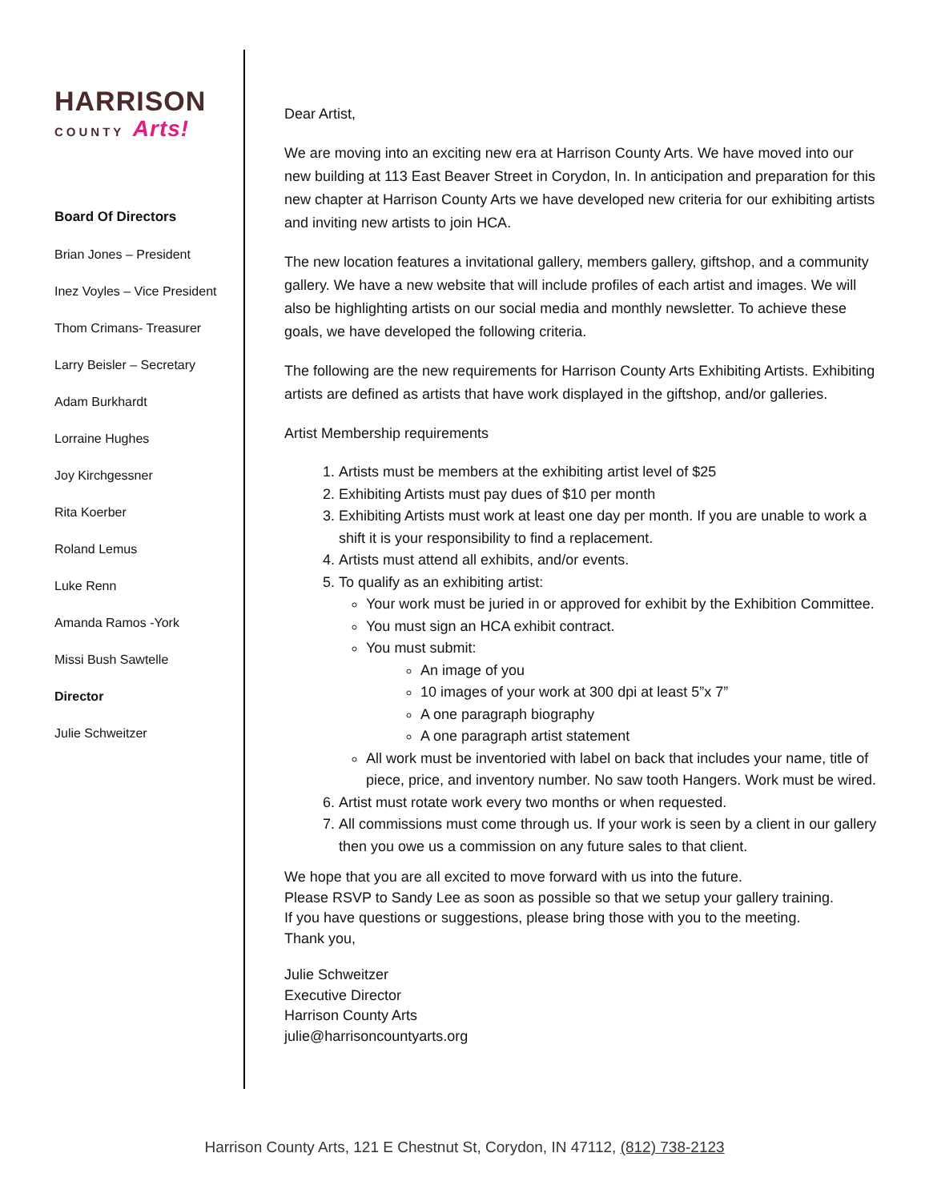HARRISON
COUNTY Arts!
Board Of Directors
Brian Jones – President
Inez Voyles – Vice President
Thom Crimans- Treasurer
Larry Beisler – Secretary
Adam Burkhardt
Lorraine Hughes
Joy Kirchgessner
Rita Koerber
Roland Lemus
Luke Renn
Amanda Ramos -York
Missi Bush Sawtelle
Director
Julie Schweitzer
Dear Artist,
We are moving into an exciting new era at Harrison County Arts. We have moved into our new building at 113 East Beaver Street in Corydon, In. In anticipation and preparation for this new chapter at Harrison County Arts we have developed new criteria for our exhibiting artists and inviting new artists to join HCA.
The new location features a invitational gallery, members gallery, giftshop, and a community gallery. We have a new website that will include profiles of each artist and images. We will also be highlighting artists on our social media and monthly newsletter. To achieve these goals, we have developed the following criteria.
The following are the new requirements for Harrison County Arts Exhibiting Artists. Exhibiting artists are defined as artists that have work displayed in the giftshop, and/or galleries.
Artist Membership requirements
1. Artists must be members at the exhibiting artist level of $25
2. Exhibiting Artists must pay dues of $10 per month
3. Exhibiting Artists must work at least one day per month. If you are unable to work a shift it is your responsibility to find a replacement.
4. Artists must attend all exhibits, and/or events.
5. To qualify as an exhibiting artist:
Your work must be juried in or approved for exhibit by the Exhibition Committee.
You must sign an HCA exhibit contract.
You must submit:
An image of you
10 images of your work at 300 dpi at least 5”x 7”
A one paragraph biography
A one paragraph artist statement
All work must be inventoried with label on back that includes your name, title of piece, price, and inventory number. No saw tooth Hangers. Work must be wired.
6. Artist must rotate work every two months or when requested.
7. All commissions must come through us. If your work is seen by a client in our gallery then you owe us a commission on any future sales to that client.
We hope that you are all excited to move forward with us into the future.
Please RSVP to Sandy Lee as soon as possible so that we setup your gallery training.
If you have questions or suggestions, please bring those with you to the meeting.
Thank you,
Julie Schweitzer
Executive Director
Harrison County Arts
julie@harrisoncountyarts.org
Harrison County Arts, 121 E Chestnut St, Corydon, IN 47112, (812) 738-2123